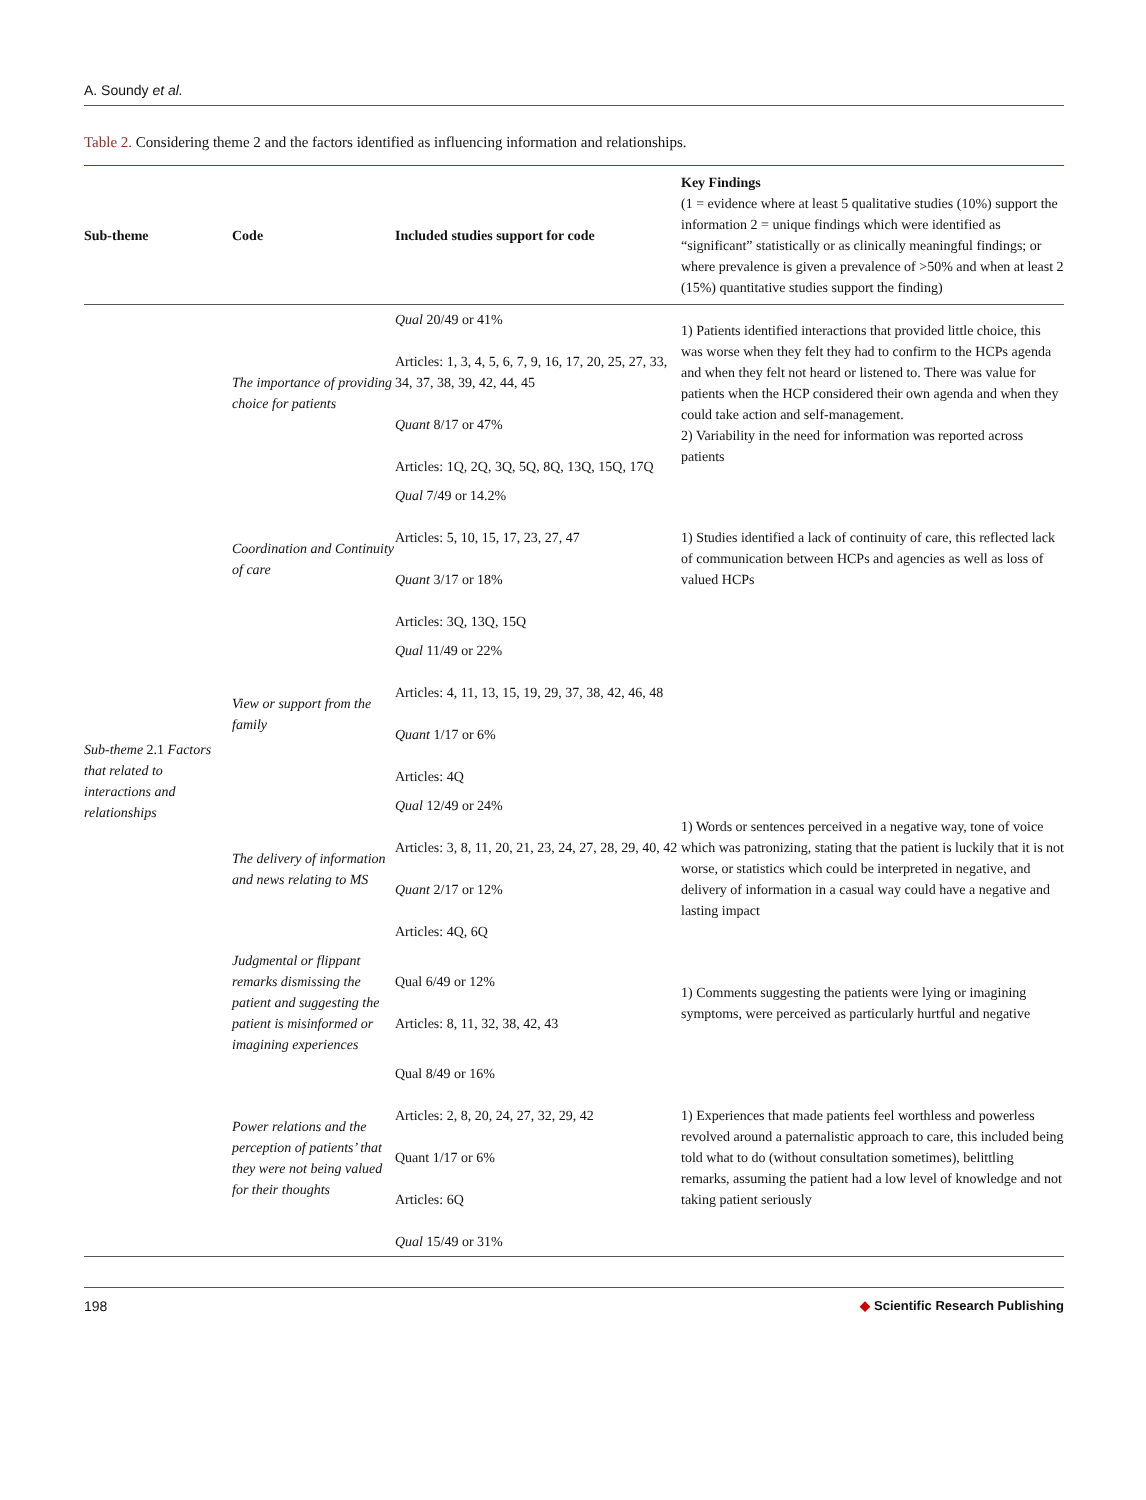A. Soundy et al.
Table 2. Considering theme 2 and the factors identified as influencing information and relationships.
| Sub-theme | Code | Included studies support for code | Key Findings (1 = evidence where at least 5 qualitative studies (10%) support the information 2 = unique findings which were identified as “significant” statistically or as clinically meaningful findings; or where prevalence is given a prevalence of >50% and when at least 2 (15%) quantitative studies support the finding) |
| --- | --- | --- | --- |
| Sub-theme 2.1 Factors that related to interactions and relationships | The importance of providing choice for patients | Qual 20/49 or 41% Articles: 1, 3, 4, 5, 6, 7, 9, 16, 17, 20, 25, 27, 33, 34, 37, 38, 39, 42, 44, 45 Quant 8/17 or 47% Articles: 1Q, 2Q, 3Q, 5Q, 8Q, 13Q, 15Q, 17Q | 1) Patients identified interactions that provided little choice, this was worse when they felt they had to confirm to the HCPs agenda and when they felt not heard or listened to. There was value for patients when the HCP considered their own agenda and when they could take action and self-management. 2) Variability in the need for information was reported across patients |
| | Coordination and Continuity of care | Qual 7/49 or 14.2% Articles: 5, 10, 15, 17, 23, 27, 47 Quant 3/17 or 18% Articles: 3Q, 13Q, 15Q | 1) Studies identified a lack of continuity of care, this reflected lack of communication between HCPs and agencies as well as loss of valued HCPs |
| | View or support from the family | Qual 11/49 or 22% Articles: 4, 11, 13, 15, 19, 29, 37, 38, 42, 46, 48 Quant 1/17 or 6% Articles: 4Q | |
| | The delivery of information and news relating to MS | Qual 12/49 or 24% Articles: 3, 8, 11, 20, 21, 23, 24, 27, 28, 29, 40, 42 Quant 2/17 or 12% Articles: 4Q, 6Q | 1) Words or sentences perceived in a negative way, tone of voice which was patronizing, stating that the patient is luckily that it is not worse, or statistics which could be interpreted in negative, and delivery of information in a casual way could have a negative and lasting impact |
| | Judgmental or flippant remarks dismissing the patient and suggesting the patient is misinformed or imagining experiences | Qual 6/49 or 12% Articles: 8, 11, 32, 38, 42, 43 | 1) Comments suggesting the patients were lying or imagining symptoms, were perceived as particularly hurtful and negative |
| | Power relations and the perception of patients’ that they were not being valued for their thoughts | Qual 8/49 or 16% Articles: 2, 8, 20, 24, 27, 32, 29, 42 Quant 1/17 or 6% Articles: 6Q Qual 15/49 or 31% | 1) Experiences that made patients feel worthless and powerless revolved around a paternalistic approach to care, this included being told what to do (without consultation sometimes), belittling remarks, assuming the patient had a low level of knowledge and not taking patient seriously |
198 ◆ Scientific Research Publishing